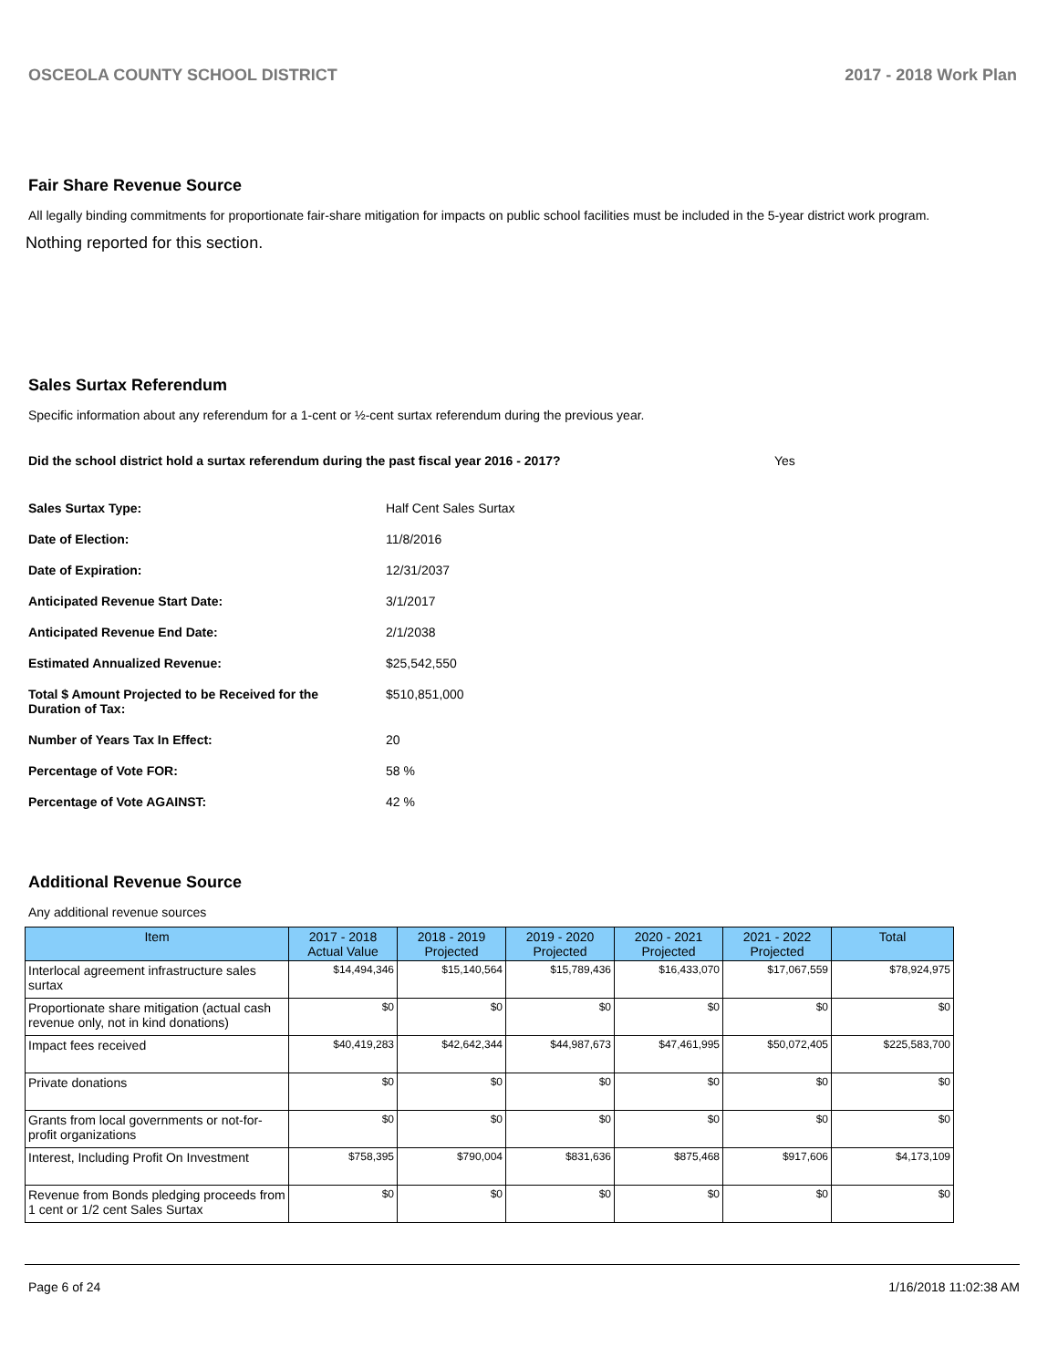OSCEOLA COUNTY SCHOOL DISTRICT 2017 - 2018 Work Plan
Fair Share Revenue Source
All legally binding commitments for proportionate fair-share mitigation for impacts on public school facilities must be included in the 5-year district work program.
Nothing reported for this section.
Sales Surtax Referendum
Specific information about any referendum for a 1-cent or ½-cent surtax referendum during the previous year.
Did the school district hold a surtax referendum during the past fiscal year 2016 - 2017? Yes
Sales Surtax Type: Half Cent Sales Surtax
Date of Election: 11/8/2016
Date of Expiration: 12/31/2037
Anticipated Revenue Start Date: 3/1/2017
Anticipated Revenue End Date: 2/1/2038
Estimated Annualized Revenue: $25,542,550
Total $ Amount Projected to be Received for the
Duration of Tax: $510,851,000
Number of Years Tax In Effect: 20
Percentage of Vote FOR: 58 %
Percentage of Vote AGAINST: 42 %
Additional Revenue Source
Any additional revenue sources
| Item | 2017 - 2018 Actual Value | 2018 - 2019 Projected | 2019 - 2020 Projected | 2020 - 2021 Projected | 2021 - 2022 Projected | Total |
| --- | --- | --- | --- | --- | --- | --- |
| Interlocal agreement infrastructure sales surtax | $14,494,346 | $15,140,564 | $15,789,436 | $16,433,070 | $17,067,559 | $78,924,975 |
| Proportionate share mitigation (actual cash revenue only, not in kind donations) | $0 | $0 | $0 | $0 | $0 | $0 |
| Impact fees received | $40,419,283 | $42,642,344 | $44,987,673 | $47,461,995 | $50,072,405 | $225,583,700 |
| Private donations | $0 | $0 | $0 | $0 | $0 | $0 |
| Grants from local governments or not-for-profit organizations | $0 | $0 | $0 | $0 | $0 | $0 |
| Interest, Including Profit On Investment | $758,395 | $790,004 | $831,636 | $875,468 | $917,606 | $4,173,109 |
| Revenue from Bonds pledging proceeds from 1 cent or 1/2 cent Sales Surtax | $0 | $0 | $0 | $0 | $0 | $0 |
Page 6 of 24 1/16/2018 11:02:38 AM